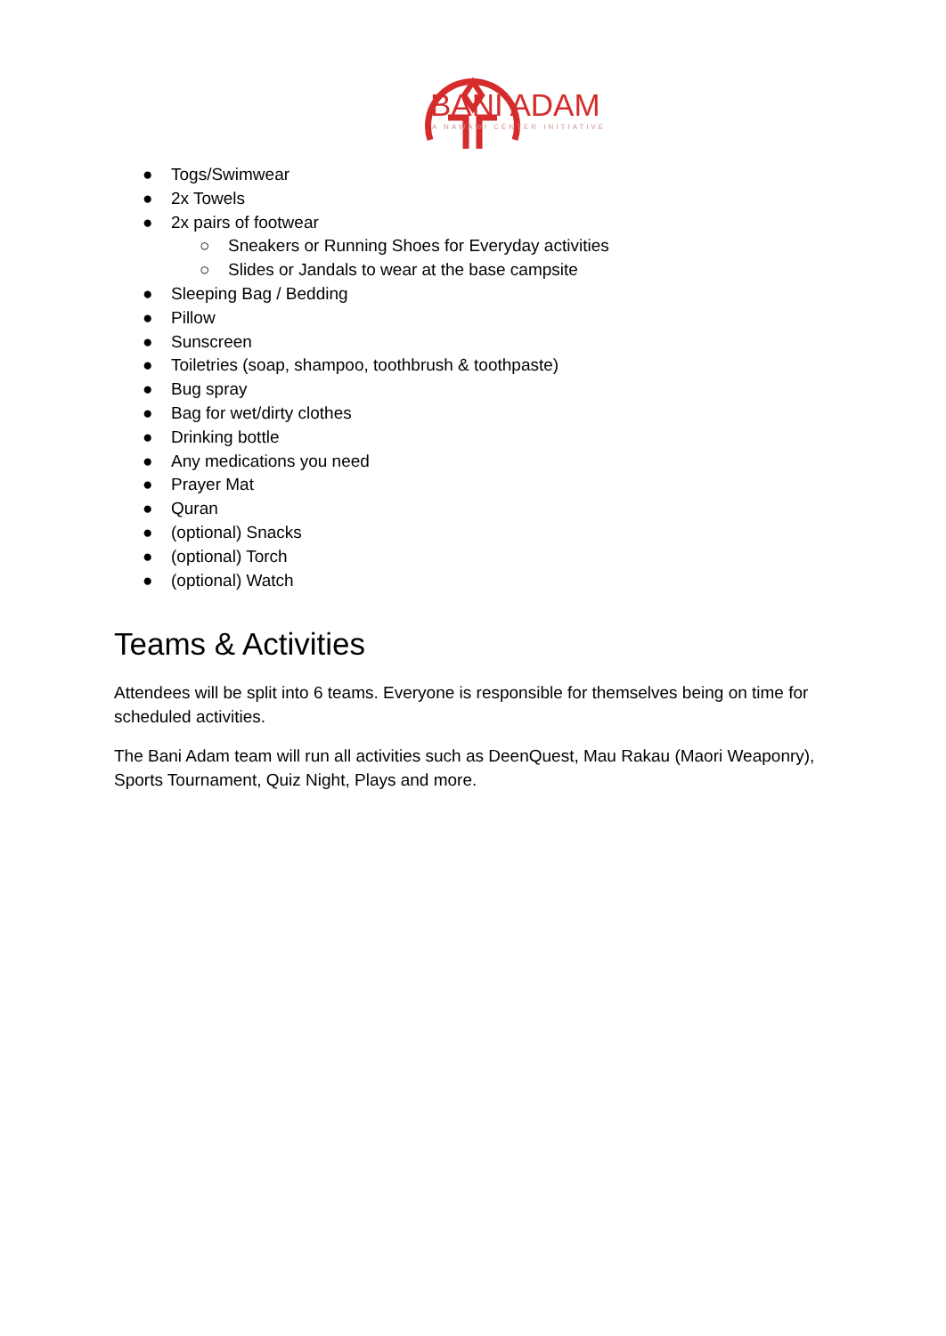BANI ADAM
A NAWAWI CENTER INITIATIVE
● Togs/Swimwear
● 2x Towels
● 2x pairs of footwear
○ Sneakers or Running Shoes for Everyday activities
○ Slides or Jandals to wear at the base campsite
● Sleeping Bag / Bedding
● Pillow
● Sunscreen
● Toiletries (soap, shampoo, toothbrush & toothpaste)
● Bug spray
● Bag for wet/dirty clothes
● Drinking bottle
● Any medications you need
● Prayer Mat
● Quran
● (optional) Snacks
● (optional) Torch
● (optional) Watch
Teams & Activities
Attendees will be split into 6 teams. Everyone is responsible for themselves being on time for scheduled activities.
The Bani Adam team will run all activities such as DeenQuest, Mau Rakau (Maori Weaponry), Sports Tournament, Quiz Night, Plays and more.